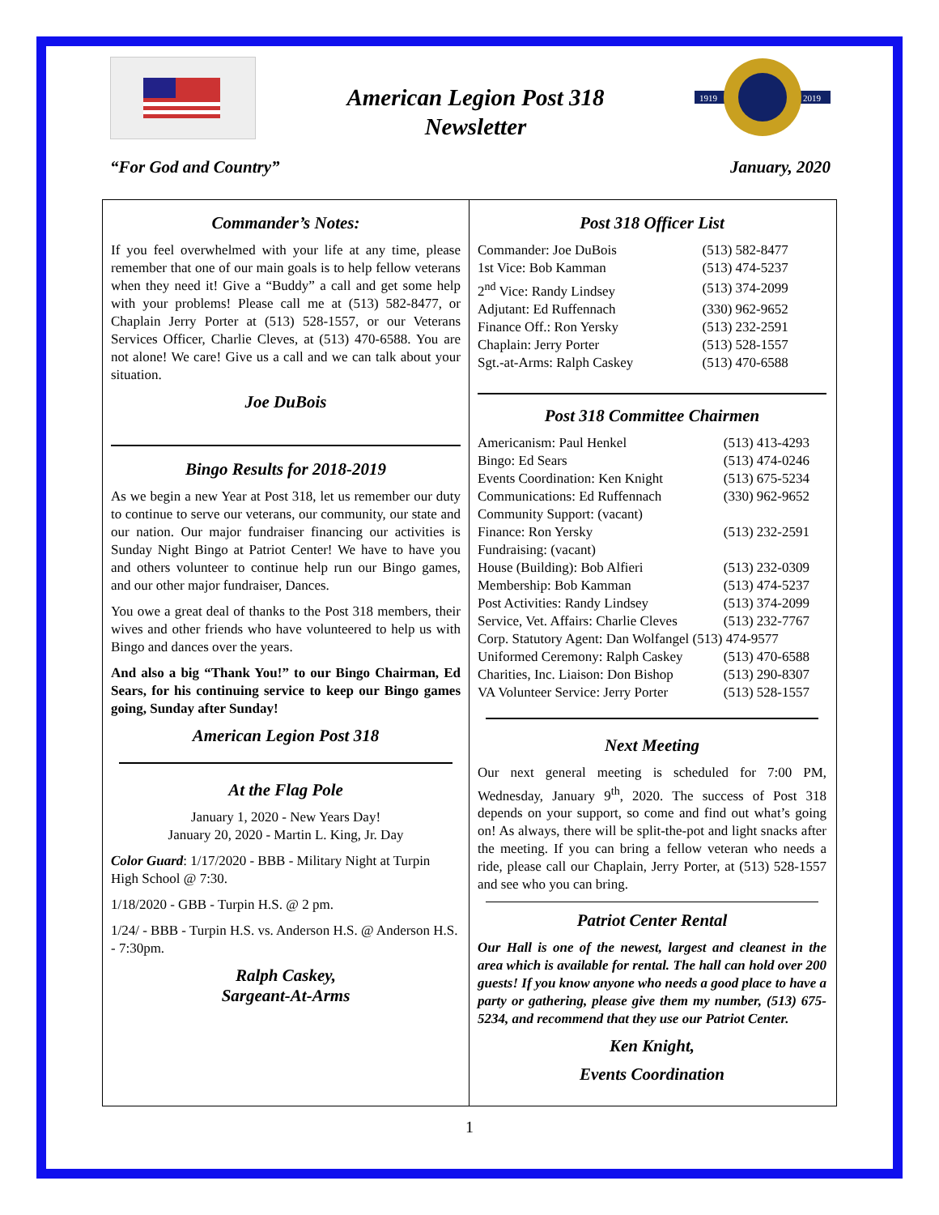American Legion Post 318
Newsletter
1919
2019
“For God and Country” January, 2020
Commander’s Notes:
If you feel overwhelmed with your life at any time, please remember that one of our main goals is to help fellow veterans when they need it! Give a “Buddy” a call and get some help with your problems! Please call me at (513) 582-8477, or Chaplain Jerry Porter at (513) 528-1557, or our Veterans Services Officer, Charlie Cleves, at (513) 470-6588. You are not alone! We care! Give us a call and we can talk about your situation.
Joe DuBois
Bingo Results for 2018-2019
As we begin a new Year at Post 318, let us remember our duty to continue to serve our veterans, our community, our state and our nation. Our major fundraiser financing our activities is Sunday Night Bingo at Patriot Center! We have to have you and others volunteer to continue help run our Bingo games, and our other major fundraiser, Dances.
You owe a great deal of thanks to the Post 318 members, their wives and other friends who have volunteered to help us with Bingo and dances over the years.
And also a big “Thank You!” to our Bingo Chairman, Ed Sears, for his continuing service to keep our Bingo games going, Sunday after Sunday!
American Legion Post 318
At the Flag Pole
January 1, 2020 - New Years Day!
January 20, 2020 - Martin L. King, Jr. Day
Color Guard: 1/17/2020 - BBB - Military Night at Turpin High School @ 7:30.
1/18/2020 - GBB - Turpin H.S. @ 2 pm.
1/24/ - BBB - Turpin H.S. vs. Anderson H.S. @ Anderson H.S. - 7:30pm.
Ralph Caskey,
Sargeant-At-Arms
Post 318 Officer List
| Commander: Joe DuBois | (513) 582-8477 |
| 1st Vice: Bob Kamman | (513) 474-5237 |
| 2<sup>nd</sup> Vice: Randy Lindsey | (513) 374-2099 |
| Adjutant: Ed Ruffennach | (330) 962-9652 |
| Finance Off.: Ron Yersky | (513) 232-2591 |
| Chaplain: Jerry Porter | (513) 528-1557 |
| Sgt.-at-Arms: Ralph Caskey | (513) 470-6588 |
Post 318 Committee Chairmen
| Americanism: Paul Henkel | (513) 413-4293 |
| Bingo: Ed Sears | (513) 474-0246 |
| Events Coordination: Ken Knight | (513) 675-5234 |
| Communications: Ed Ruffennach | (330) 962-9652 |
| Community Support: (vacant) | |
| Finance: Ron Yersky | (513) 232-2591 |
| Fundraising: (vacant) | |
| House (Building): Bob Alfieri | (513) 232-0309 |
| Membership: Bob Kamman | (513) 474-5237 |
| Post Activities: Randy Lindsey | (513) 374-2099 |
| Service, Vet. Affairs: Charlie Cleves | (513) 232-7767 |
| Corp. Statutory Agent: Dan Wolfangel (513) 474-9577 | |
| Uniformed Ceremony: Ralph Caskey | (513) 470-6588 |
| Charities, Inc. Liaison: Don Bishop | (513) 290-8307 |
| VA Volunteer Service: Jerry Porter | (513) 528-1557 |
Next Meeting
Our next general meeting is scheduled for 7:00 PM, Wednesday, January 9<sup>th</sup>, 2020. The success of Post 318 depends on your support, so come and find out what’s going on! As always, there will be split-the-pot and light snacks after the meeting. If you can bring a fellow veteran who needs a ride, please call our Chaplain, Jerry Porter, at (513) 528-1557 and see who you can bring.
Patriot Center Rental
Our Hall is one of the newest, largest and cleanest in the area which is available for rental. The hall can hold over 200 guests! If you know anyone who needs a good place to have a party or gathering, please give them my number, (513) 675-5234, and recommend that they use our Patriot Center.
Ken Knight,
Events Coordination
1